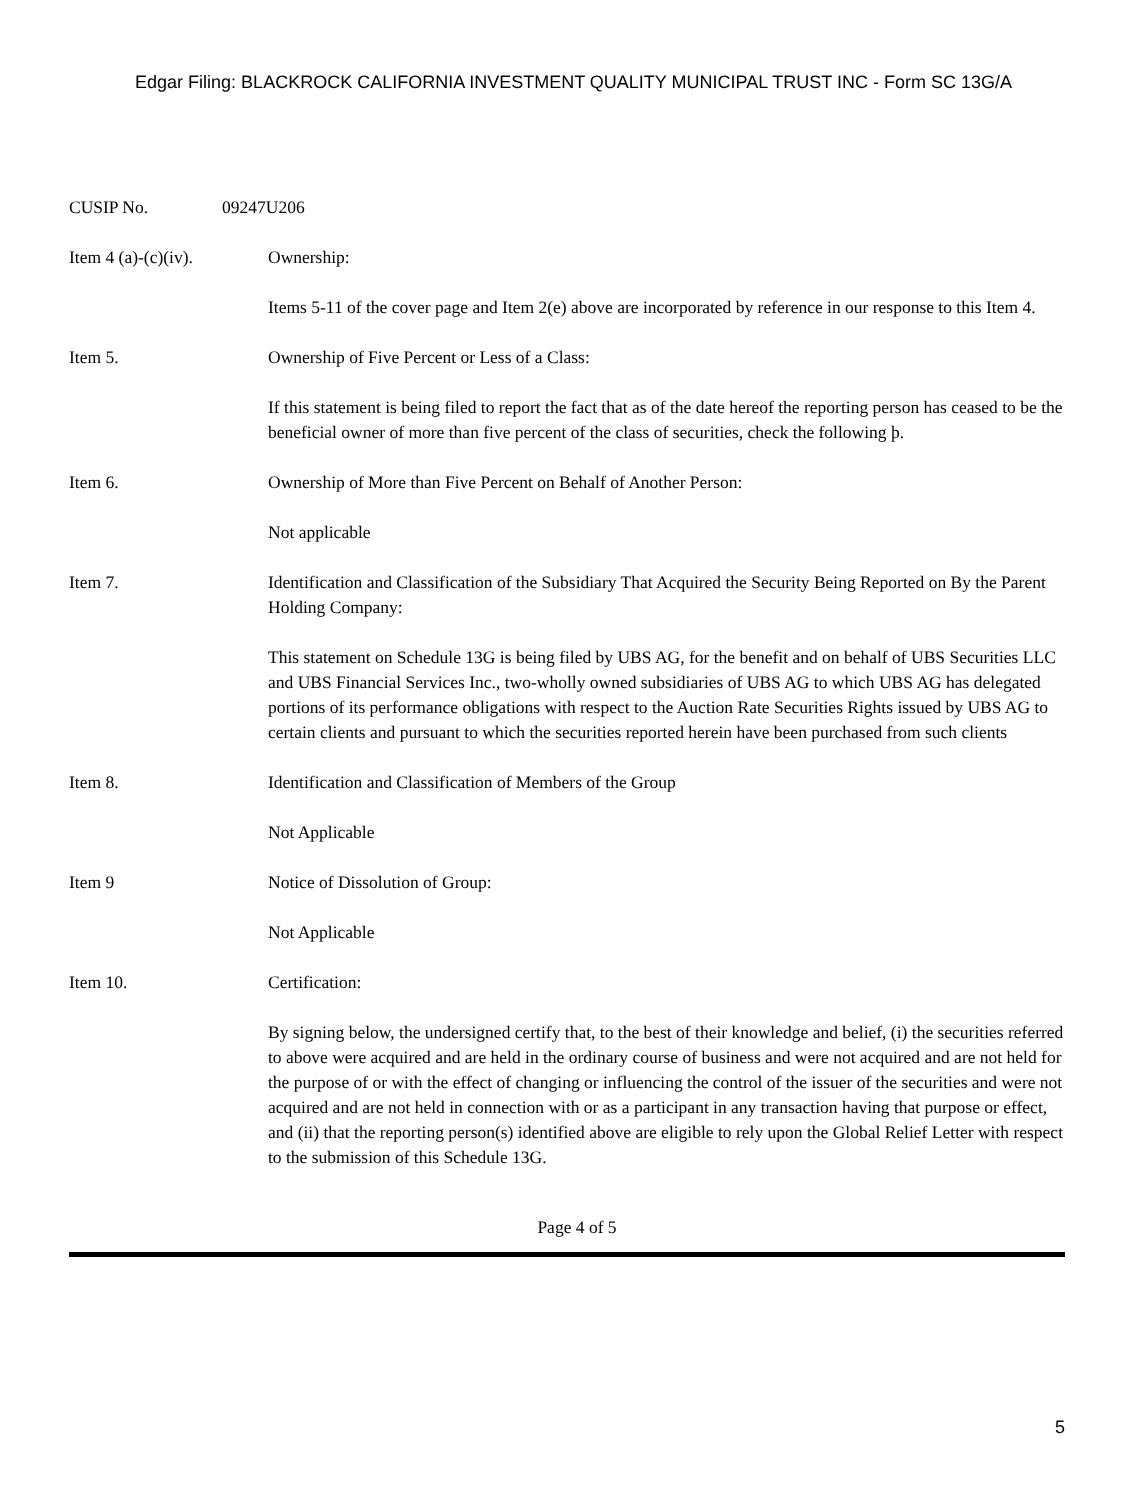Edgar Filing: BLACKROCK CALIFORNIA INVESTMENT QUALITY MUNICIPAL TRUST INC - Form SC 13G/A
CUSIP No. 09247U206
Item 4 (a)-(c)(iv).
Ownership:
Items 5-11 of the cover page and Item 2(e) above are incorporated by reference in our response to this Item 4.
Item 5. Ownership of Five Percent or Less of a Class:
If this statement is being filed to report the fact that as of the date hereof the reporting person has ceased to be the beneficial owner of more than five percent of the class of securities, check the following þ.
Item 6. Ownership of More than Five Percent on Behalf of Another Person:
Not applicable
Item 7. Identification and Classification of the Subsidiary That Acquired the Security Being Reported on By the Parent Holding Company:
This statement on Schedule 13G is being filed by UBS AG, for the benefit and on behalf of UBS Securities LLC and UBS Financial Services Inc., two-wholly owned subsidiaries of UBS AG to which UBS AG has delegated portions of its performance obligations with respect to the Auction Rate Securities Rights issued by UBS AG to certain clients and pursuant to which the securities reported herein have been purchased from such clients
Item 8. Identification and Classification of Members of the Group
Not Applicable
Item 9 Notice of Dissolution of Group:
Not Applicable
Item 10. Certification:
By signing below, the undersigned certify that, to the best of their knowledge and belief, (i) the securities referred to above were acquired and are held in the ordinary course of business and were not acquired and are not held for the purpose of or with the effect of changing or influencing the control of the issuer of the securities and were not acquired and are not held in connection with or as a participant in any transaction having that purpose or effect, and (ii) that the reporting person(s) identified above are eligible to rely upon the Global Relief Letter with respect to the submission of this Schedule 13G.
Page 4 of 5
5